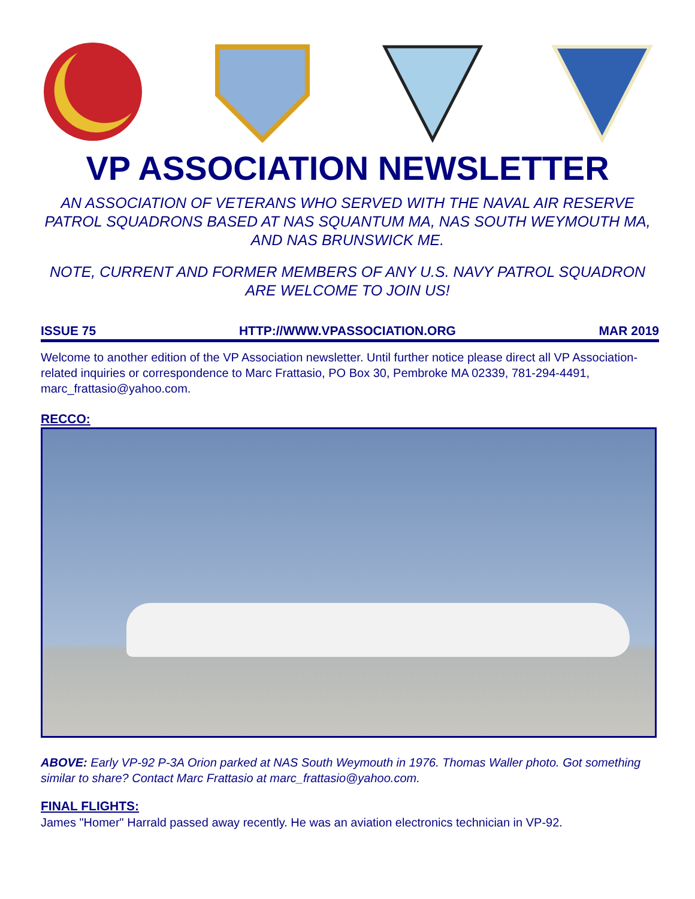VP ASSOCIATION NEWSLETTER
AN ASSOCIATION OF VETERANS WHO SERVED WITH THE NAVAL AIR RESERVE PATROL SQUADRONS BASED AT NAS SQUANTUM MA, NAS SOUTH WEYMOUTH MA, AND NAS BRUNSWICK ME.
NOTE, CURRENT AND FORMER MEMBERS OF ANY U.S. NAVY PATROL SQUADRON ARE WELCOME TO JOIN US!
ISSUE 75 HTTP://WWW.VPASSOCIATION.ORG MAR 2019
Welcome to another edition of the VP Association newsletter. Until further notice please direct all VP Association-related inquiries or correspondence to Marc Frattasio, PO Box 30, Pembroke MA 02339, 781-294-4491, marc_frattasio@yahoo.com.
RECCO:
ABOVE: Early VP-92 P-3A Orion parked at NAS South Weymouth in 1976. Thomas Waller photo. Got something similar to share? Contact Marc Frattasio at marc_frattasio@yahoo.com.
FINAL FLIGHTS:
James "Homer" Harrald passed away recently. He was an aviation electronics technician in VP-92.